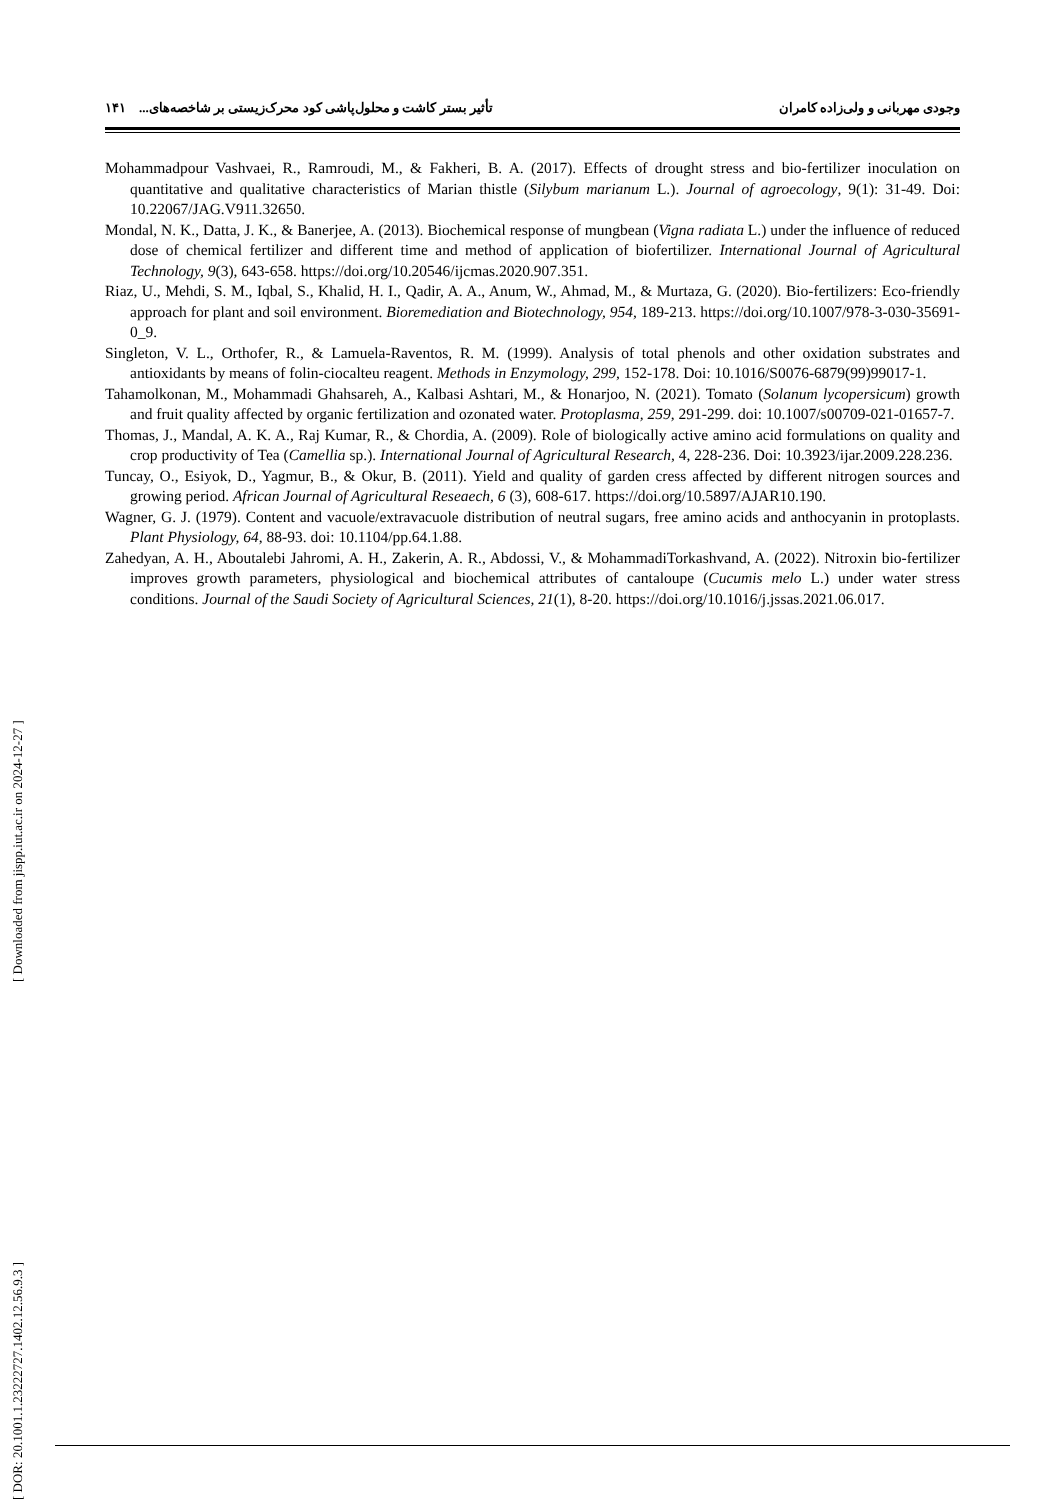وجودی مهربانی و ولی‌زاده کامران تأثیر بستر کاشت و محلول‌پاشی کود محرک‌زیستی بر شاخصه‌های... ۱۴۱
Mohammadpour Vashvaei, R., Ramroudi, M., & Fakheri, B. A. (2017). Effects of drought stress and bio-fertilizer inoculation on quantitative and qualitative characteristics of Marian thistle (Silybum marianum L.). Journal of agroecology, 9(1): 31-49. Doi: 10.22067/JAG.V911.32650.
Mondal, N. K., Datta, J. K., & Banerjee, A. (2013). Biochemical response of mungbean (Vigna radiata L.) under the influence of reduced dose of chemical fertilizer and different time and method of application of biofertilizer. International Journal of Agricultural Technology, 9(3), 643-658. https://doi.org/10.20546/ijcmas.2020.907.351.
Riaz, U., Mehdi, S. M., Iqbal, S., Khalid, H. I., Qadir, A. A., Anum, W., Ahmad, M., & Murtaza, G. (2020). Bio-fertilizers: Eco-friendly approach for plant and soil environment. Bioremediation and Biotechnology, 954, 189-213. https://doi.org/10.1007/978-3-030-35691-0_9.
Singleton, V. L., Orthofer, R., & Lamuela-Raventos, R. M. (1999). Analysis of total phenols and other oxidation substrates and antioxidants by means of folin-ciocalteu reagent. Methods in Enzymology, 299, 152-178. Doi: 10.1016/S0076-6879(99)99017-1.
Tahamolkonan, M., Mohammadi Ghahsareh, A., Kalbasi Ashtari, M., & Honarjoo, N. (2021). Tomato (Solanum lycopersicum) growth and fruit quality affected by organic fertilization and ozonated water. Protoplasma, 259, 291-299. doi: 10.1007/s00709-021-01657-7.
Thomas, J., Mandal, A. K. A., Raj Kumar, R., & Chordia, A. (2009). Role of biologically active amino acid formulations on quality and crop productivity of Tea (Camellia sp.). International Journal of Agricultural Research, 4, 228-236. Doi: 10.3923/ijar.2009.228.236.
Tuncay, O., Esiyok, D., Yagmur, B., & Okur, B. (2011). Yield and quality of garden cress affected by different nitrogen sources and growing period. African Journal of Agricultural Reseaech, 6 (3), 608-617. https://doi.org/10.5897/AJAR10.190.
Wagner, G. J. (1979). Content and vacuole/extravacuole distribution of neutral sugars, free amino acids and anthocyanin in protoplasts. Plant Physiology, 64, 88-93. doi: 10.1104/pp.64.1.88.
Zahedyan, A. H., Aboutalebi Jahromi, A. H., Zakerin, A. R., Abdossi, V., & MohammadiTorkashvand, A. (2022). Nitroxin bio-fertilizer improves growth parameters, physiological and biochemical attributes of cantaloupe (Cucumis melo L.) under water stress conditions. Journal of the Saudi Society of Agricultural Sciences, 21(1), 8-20. https://doi.org/10.1016/j.jssas.2021.06.017.
[ DOR: 20.1001.1.23222727.1402.12.56.9.3 ] [ Downloaded from jispp.iut.ac.ir on 2024-12-27 ]